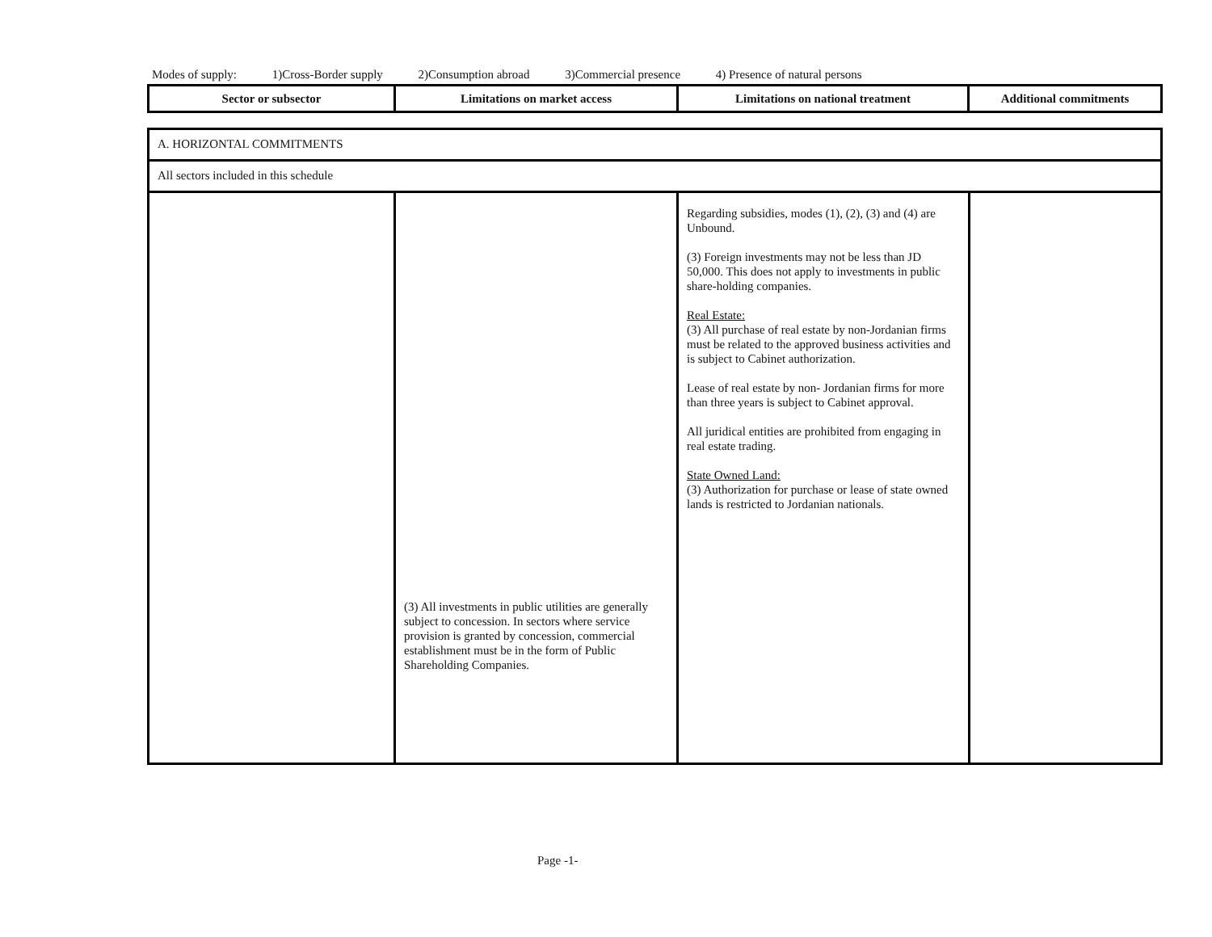Modes of supply: 1)Cross-Border supply 2)Consumption abroad 3)Commercial presence 4) Presence of natural persons
| Sector or subsector | Limitations on market access | Limitations on national treatment | Additional commitments |
| A. HORIZONTAL COMMITMENTS | | | |
| All sectors included in this schedule | | | |
| | (3) All investments in public utilities are generally subject to concession. In sectors where service provision is granted by concession, commercial establishment must be in the form of Public Shareholding Companies. | Regarding subsidies, modes (1), (2), (3) and (4) are Unbound. (3) Foreign investments may not be less than JD 50,000. This does not apply to investments in public share-holding companies. Real Estate: (3) All purchase of real estate by non-Jordanian firms must be related to the approved business activities and is subject to Cabinet authorization. Lease of real estate by non- Jordanian firms for more than three years is subject to Cabinet approval. All juridical entities are prohibited from engaging in real estate trading. State Owned Land: (3) Authorization for purchase or lease of state owned lands is restricted to Jordanian nationals. | |
Page -1-